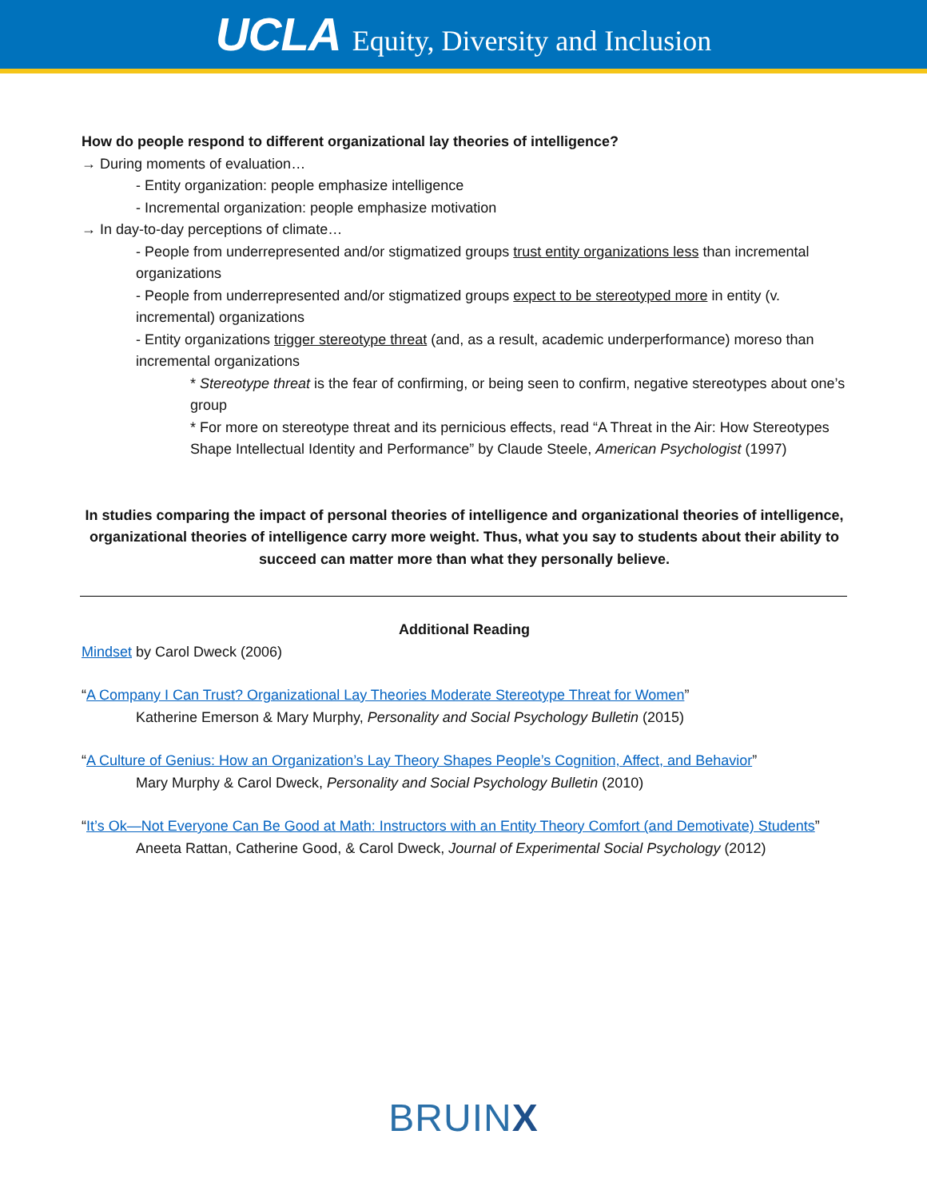UCLA Equity, Diversity and Inclusion
How do people respond to different organizational lay theories of intelligence?
→ During moments of evaluation…
- Entity organization: people emphasize intelligence
- Incremental organization: people emphasize motivation
→ In day-to-day perceptions of climate…
- People from underrepresented and/or stigmatized groups trust entity organizations less than incremental organizations
- People from underrepresented and/or stigmatized groups expect to be stereotyped more in entity (v. incremental) organizations
- Entity organizations trigger stereotype threat (and, as a result, academic underperformance) moreso than incremental organizations
* Stereotype threat is the fear of confirming, or being seen to confirm, negative stereotypes about one’s group
* For more on stereotype threat and its pernicious effects, read “A Threat in the Air: How Stereotypes Shape Intellectual Identity and Performance” by Claude Steele, American Psychologist (1997)
In studies comparing the impact of personal theories of intelligence and organizational theories of intelligence, organizational theories of intelligence carry more weight. Thus, what you say to students about their ability to succeed can matter more than what they personally believe.
Additional Reading
Mindset by Carol Dweck (2006)
“A Company I Can Trust? Organizational Lay Theories Moderate Stereotype Threat for Women”
Katherine Emerson & Mary Murphy, Personality and Social Psychology Bulletin (2015)
“A Culture of Genius: How an Organization’s Lay Theory Shapes People’s Cognition, Affect, and Behavior”
Mary Murphy & Carol Dweck, Personality and Social Psychology Bulletin (2010)
“It’s Ok—Not Everyone Can Be Good at Math: Instructors with an Entity Theory Comfort (and Demotivate) Students”
Aneeta Rattan, Catherine Good, & Carol Dweck, Journal of Experimental Social Psychology (2012)
BRUINX